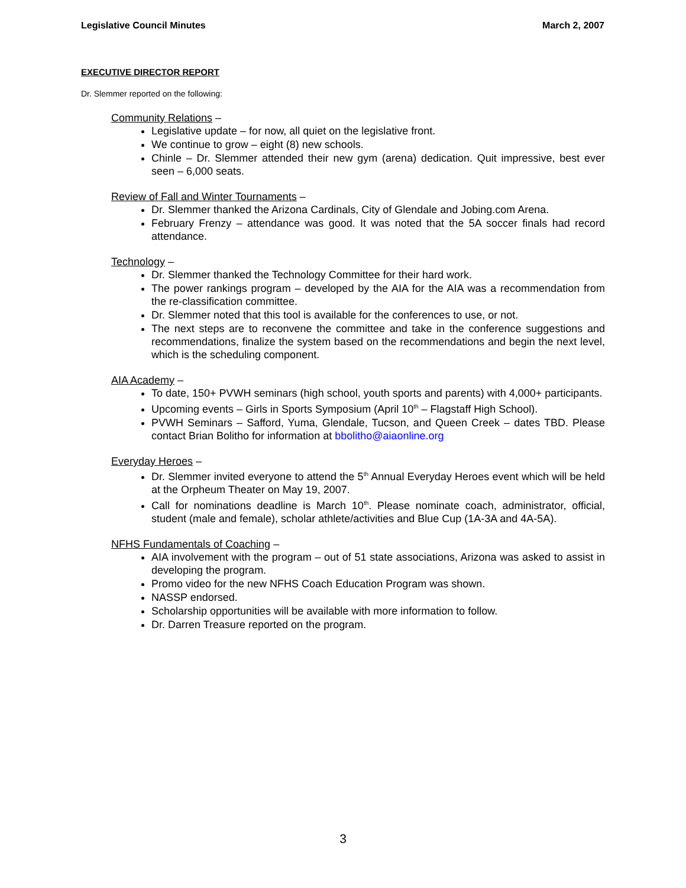Legislative Council Minutes March 2, 2007
EXECUTIVE DIRECTOR REPORT
Dr. Slemmer reported on the following:
Community Relations –
Legislative update – for now, all quiet on the legislative front.
We continue to grow – eight (8) new schools.
Chinle – Dr. Slemmer attended their new gym (arena) dedication. Quit impressive, best ever seen – 6,000 seats.
Review of Fall and Winter Tournaments –
Dr. Slemmer thanked the Arizona Cardinals, City of Glendale and Jobing.com Arena.
February Frenzy – attendance was good. It was noted that the 5A soccer finals had record attendance.
Technology –
Dr. Slemmer thanked the Technology Committee for their hard work.
The power rankings program – developed by the AIA for the AIA was a recommendation from the re-classification committee.
Dr. Slemmer noted that this tool is available for the conferences to use, or not.
The next steps are to reconvene the committee and take in the conference suggestions and recommendations, finalize the system based on the recommendations and begin the next level, which is the scheduling component.
AIA Academy –
To date, 150+ PVWH seminars (high school, youth sports and parents) with 4,000+ participants.
Upcoming events – Girls in Sports Symposium (April 10<sup>th</sup> – Flagstaff High School).
PVWH Seminars – Safford, Yuma, Glendale, Tucson, and Queen Creek – dates TBD. Please contact Brian Bolitho for information at bbolitho@aiaonline.org
Everyday Heroes –
Dr. Slemmer invited everyone to attend the 5<sup>th</sup> Annual Everyday Heroes event which will be held at the Orpheum Theater on May 19, 2007.
Call for nominations deadline is March 10<sup>th</sup>. Please nominate coach, administrator, official, student (male and female), scholar athlete/activities and Blue Cup (1A-3A and 4A-5A).
NFHS Fundamentals of Coaching –
AIA involvement with the program – out of 51 state associations, Arizona was asked to assist in developing the program.
Promo video for the new NFHS Coach Education Program was shown.
NASSP endorsed.
Scholarship opportunities will be available with more information to follow.
Dr. Darren Treasure reported on the program.
3